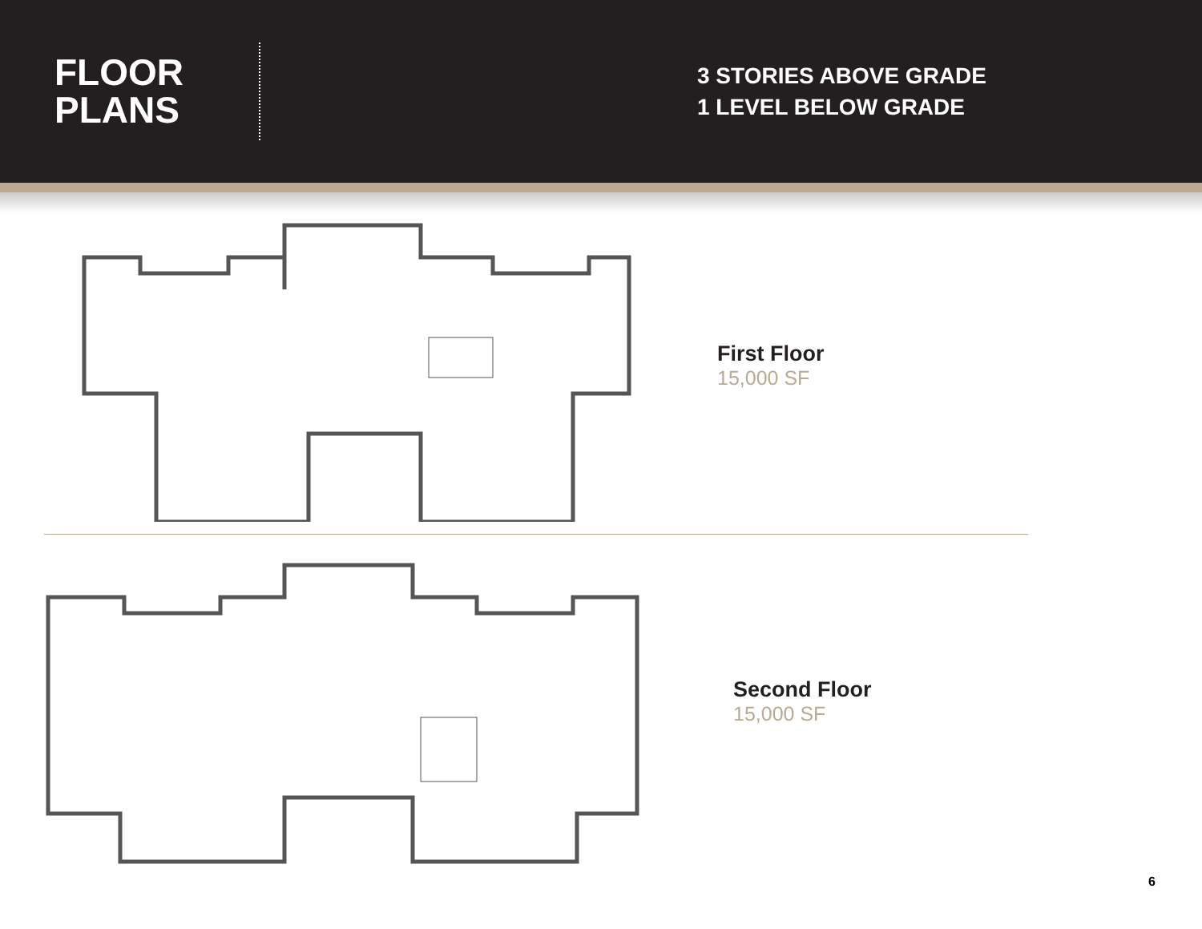FLOOR
PLANS
3 STORIES ABOVE GRADE
1 LEVEL BELOW GRADE
First Floor
15,000 SF
Second Floor
15,000 SF
6